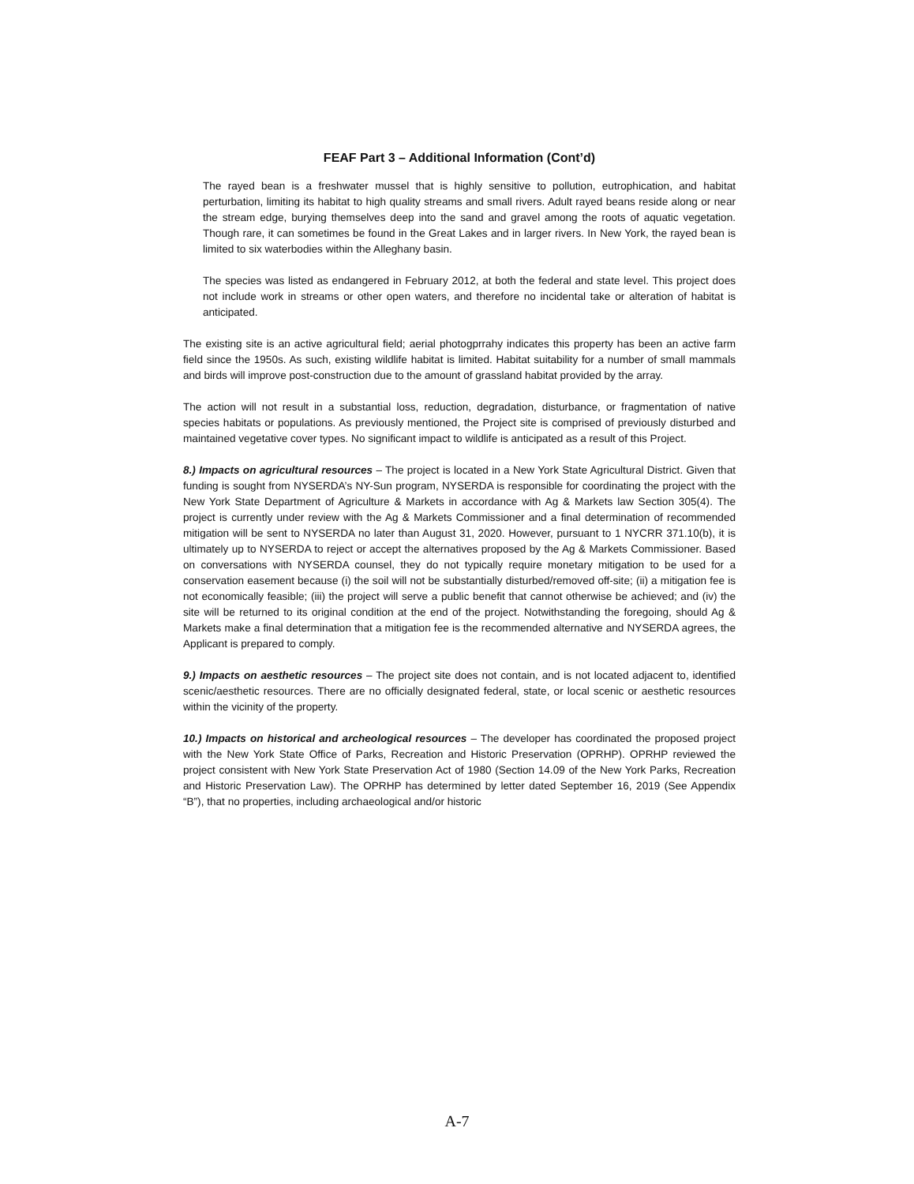FEAF Part 3 – Additional Information (Cont’d)
The rayed bean is a freshwater mussel that is highly sensitive to pollution, eutrophication, and habitat perturbation, limiting its habitat to high quality streams and small rivers. Adult rayed beans reside along or near the stream edge, burying themselves deep into the sand and gravel among the roots of aquatic vegetation. Though rare, it can sometimes be found in the Great Lakes and in larger rivers. In New York, the rayed bean is limited to six waterbodies within the Alleghany basin.
The species was listed as endangered in February 2012, at both the federal and state level. This project does not include work in streams or other open waters, and therefore no incidental take or alteration of habitat is anticipated.
The existing site is an active agricultural field; aerial photogprrahy indicates this property has been an active farm field since the 1950s. As such, existing wildlife habitat is limited. Habitat suitability for a number of small mammals and birds will improve post-construction due to the amount of grassland habitat provided by the array.
The action will not result in a substantial loss, reduction, degradation, disturbance, or fragmentation of native species habitats or populations. As previously mentioned, the Project site is comprised of previously disturbed and maintained vegetative cover types. No significant impact to wildlife is anticipated as a result of this Project.
8.) Impacts on agricultural resources – The project is located in a New York State Agricultural District. Given that funding is sought from NYSERDA’s NY-Sun program, NYSERDA is responsible for coordinating the project with the New York State Department of Agriculture & Markets in accordance with Ag & Markets law Section 305(4). The project is currently under review with the Ag & Markets Commissioner and a final determination of recommended mitigation will be sent to NYSERDA no later than August 31, 2020. However, pursuant to 1 NYCRR 371.10(b), it is ultimately up to NYSERDA to reject or accept the alternatives proposed by the Ag & Markets Commissioner. Based on conversations with NYSERDA counsel, they do not typically require monetary mitigation to be used for a conservation easement because (i) the soil will not be substantially disturbed/removed off-site; (ii) a mitigation fee is not economically feasible; (iii) the project will serve a public benefit that cannot otherwise be achieved; and (iv) the site will be returned to its original condition at the end of the project. Notwithstanding the foregoing, should Ag & Markets make a final determination that a mitigation fee is the recommended alternative and NYSERDA agrees, the Applicant is prepared to comply.
9.) Impacts on aesthetic resources – The project site does not contain, and is not located adjacent to, identified scenic/aesthetic resources. There are no officially designated federal, state, or local scenic or aesthetic resources within the vicinity of the property.
10.) Impacts on historical and archeological resources – The developer has coordinated the proposed project with the New York State Office of Parks, Recreation and Historic Preservation (OPRHP). OPRHP reviewed the project consistent with New York State Preservation Act of 1980 (Section 14.09 of the New York Parks, Recreation and Historic Preservation Law). The OPRHP has determined by letter dated September 16, 2019 (See Appendix “B”), that no properties, including archaeological and/or historic
A-7